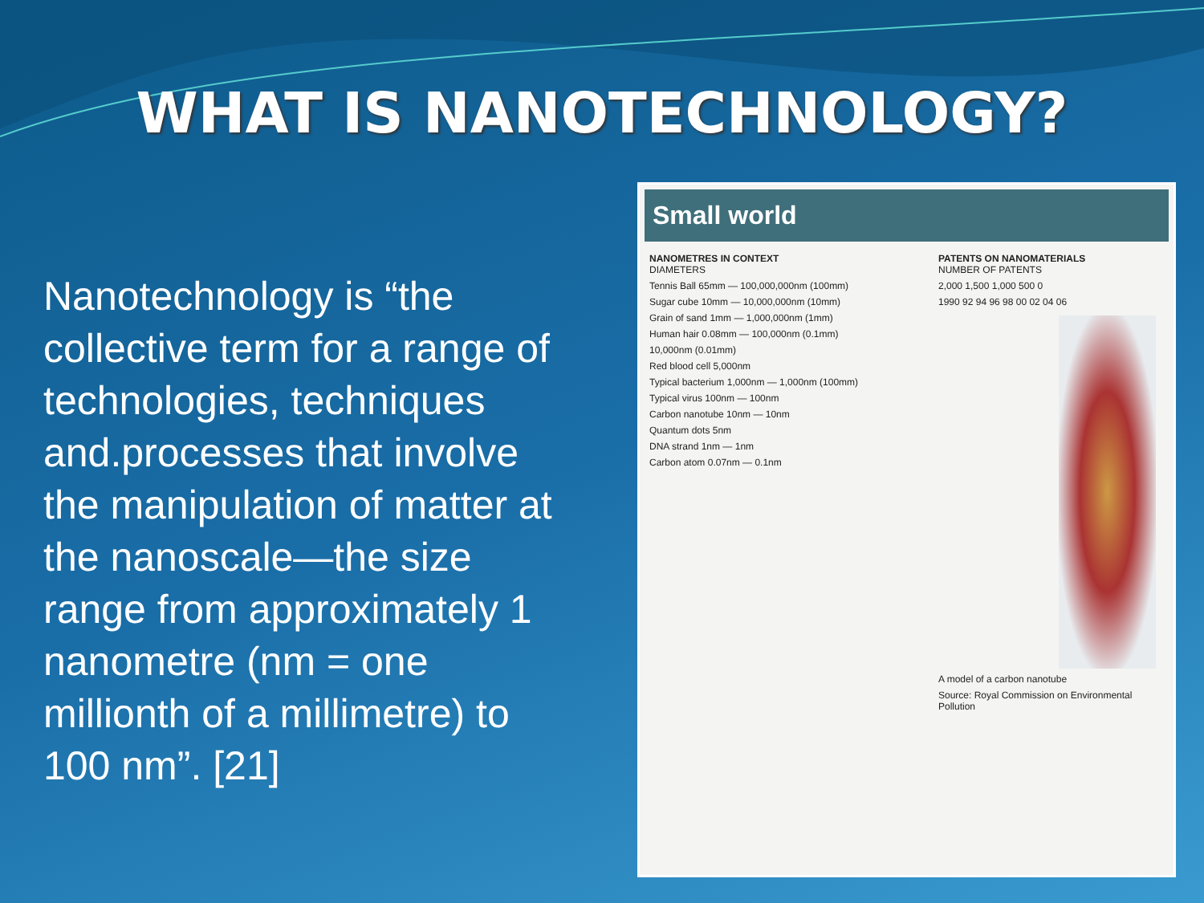WHAT IS NANOTECHNOLOGY?
Nanotechnology is “the collective term for a range of technologies, techniques and.processes that involve the manipulation of matter at the nanoscale—the size range from approximately 1 nanometre (nm = one millionth of a millimetre) to 100 nm”. [21]
Small world
NANOMETRES IN CONTEXT
DIAMETERS
Tennis Ball 65mm — 100,000,000nm (100mm)
Sugar cube 10mm — 10,000,000nm (10mm)
Grain of sand 1mm — 1,000,000nm (1mm)
Human hair 0.08mm — 100,000nm (0.1mm)
10,000nm (0.01mm)
Red blood cell 5,000nm
Typical bacterium 1,000nm — 1,000nm (100mm)
Typical virus 100nm — 100nm
Carbon nanotube 10nm — 10nm
Quantum dots 5nm
DNA strand 1nm — 1nm
Carbon atom 0.07nm — 0.1nm
PATENTS ON NANOMATERIALS
NUMBER OF PATENTS
2,000 1,500 1,000 500 0
1990 92 94 96 98 00 02 04 06
A model of a carbon nanotube
Source: Royal Commission on Environmental Pollution